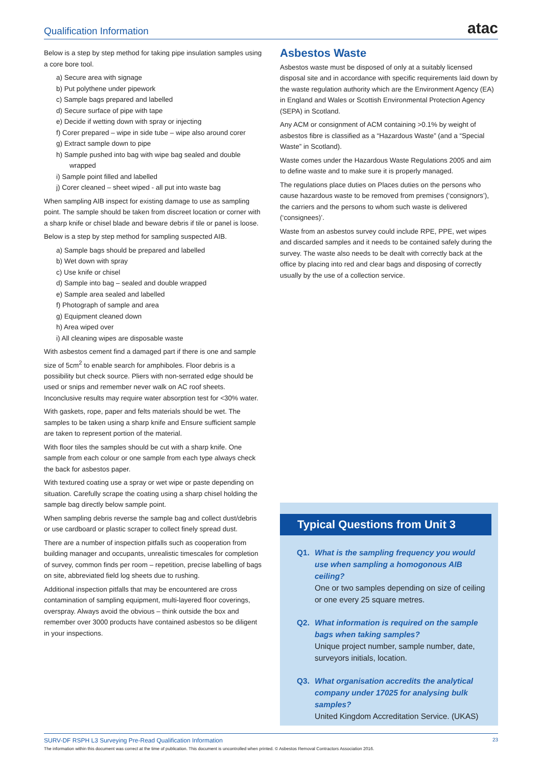Qualification Information atac
Below is a step by step method for taking pipe insulation samples using a core bore tool.
a) Secure area with signage
b) Put polythene under pipework
c) Sample bags prepared and labelled
d) Secure surface of pipe with tape
e) Decide if wetting down with spray or injecting
f) Corer prepared – wipe in side tube – wipe also around corer
g) Extract sample down to pipe
h) Sample pushed into bag with wipe bag sealed and double wrapped
i) Sample point filled and labelled
j) Corer cleaned – sheet wiped - all put into waste bag
When sampling AIB inspect for existing damage to use as sampling point. The sample should be taken from discreet location or corner with a sharp knife or chisel blade and beware debris if tile or panel is loose.
Below is a step by step method for sampling suspected AIB.
a) Sample bags should be prepared and labelled
b) Wet down with spray
c) Use knife or chisel
d) Sample into bag – sealed and double wrapped
e) Sample area sealed and labelled
f) Photograph of sample and area
g) Equipment cleaned down
h) Area wiped over
i) All cleaning wipes are disposable waste
With asbestos cement find a damaged part if there is one and sample size of 5cm<sup>2</sup> to enable search for amphiboles. Floor debris is a possibility but check source. Pliers with non-serrated edge should be used or snips and remember never walk on AC roof sheets. Inconclusive results may require water absorption test for <30% water.
With gaskets, rope, paper and felts materials should be wet. The samples to be taken using a sharp knife and Ensure sufficient sample are taken to represent portion of the material.
With floor tiles the samples should be cut with a sharp knife. One sample from each colour or one sample from each type always check the back for asbestos paper.
With textured coating use a spray or wet wipe or paste depending on situation. Carefully scrape the coating using a sharp chisel holding the sample bag directly below sample point.
When sampling debris reverse the sample bag and collect dust/debris or use cardboard or plastic scraper to collect finely spread dust.
There are a number of inspection pitfalls such as cooperation from building manager and occupants, unrealistic timescales for completion of survey, common finds per room – repetition, precise labelling of bags on site, abbreviated field log sheets due to rushing.
Additional inspection pitfalls that may be encountered are cross contamination of sampling equipment, multi-layered floor coverings, overspray. Always avoid the obvious – think outside the box and remember over 3000 products have contained asbestos so be diligent in your inspections.
Asbestos Waste
Asbestos waste must be disposed of only at a suitably licensed disposal site and in accordance with specific requirements laid down by the waste regulation authority which are the Environment Agency (EA) in England and Wales or Scottish Environmental Protection Agency (SEPA) in Scotland.
Any ACM or consignment of ACM containing >0.1% by weight of asbestos fibre is classified as a “Hazardous Waste” (and a “Special Waste” in Scotland).
Waste comes under the Hazardous Waste Regulations 2005 and aim to define waste and to make sure it is properly managed.
The regulations place duties on Places duties on the persons who cause hazardous waste to be removed from premises (‘consignors’), the carriers and the persons to whom such waste is delivered (‘consignees)’.
Waste from an asbestos survey could include RPE, PPE, wet wipes and discarded samples and it needs to be contained safely during the survey. The waste also needs to be dealt with correctly back at the office by placing into red and clear bags and disposing of correctly usually by the use of a collection service.
Typical Questions from Unit 3
Q1.
What is the sampling frequency you would use when sampling a homogonous AIB ceiling?
One or two samples depending on size of ceiling or one every 25 square metres.
Q2.
What information is required on the sample bags when taking samples?
Unique project number, sample number, date, surveyors initials, location.
Q3.
What organisation accredits the analytical company under 17025 for analysing bulk samples?
United Kingdom Accreditation Service. (UKAS)
SURV-DF RSPH L3 Surveying Pre-Read Qualification Information 23
The information within this document was correct at the time of publication. This document is uncontrolled when printed. © Asbestos Removal Contractors Association 2016.